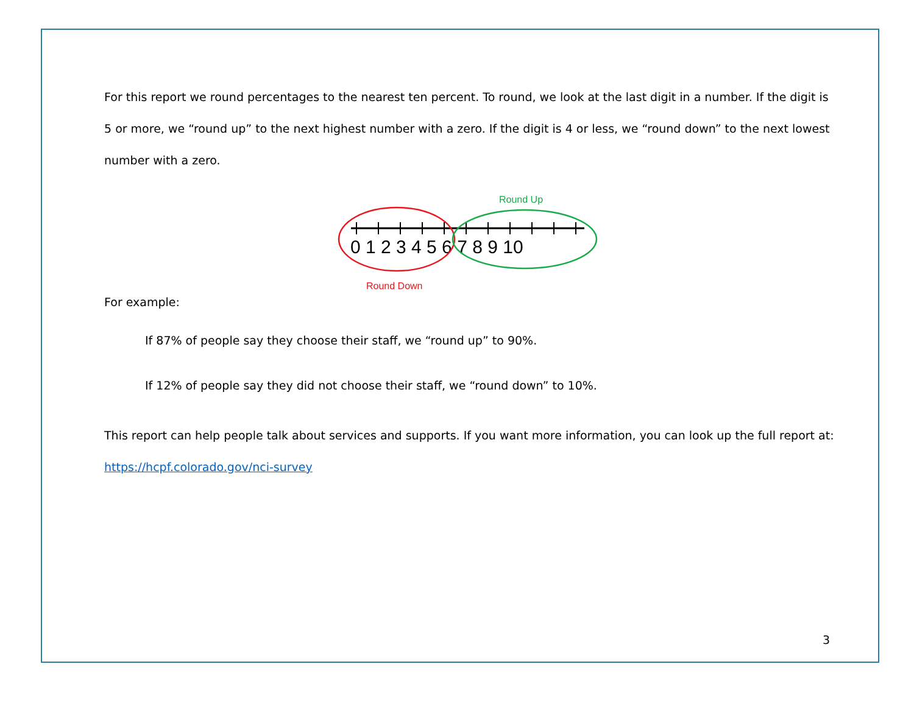For this report we round percentages to the nearest ten percent. To round, we look at the last digit in a number. If the digit is 5 or more, we “round up” to the next highest number with a zero. If the digit is 4 or less, we “round down” to the next lowest number with a zero.
Round Up
0 1 2 3 4 5 6 7 8 9 10
Round Down
For example:
If 87% of people say they choose their staff, we “round up” to 90%.
If 12% of people say they did not choose their staff, we “round down” to 10%.
This report can help people talk about services and supports. If you want more information, you can look up the full report at: https://hcpf.colorado.gov/nci-survey
3